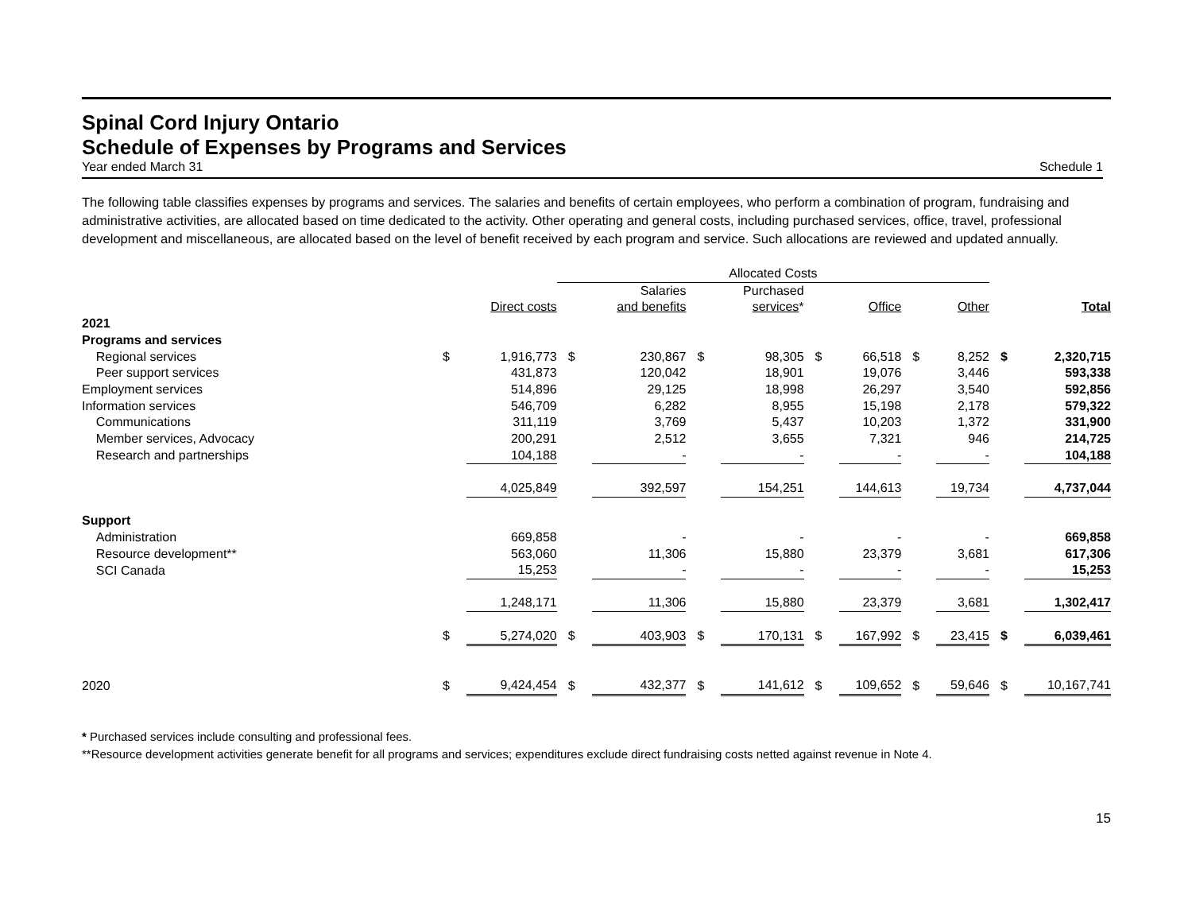Spinal Cord Injury Ontario
Schedule of Expenses by Programs and Services
Year ended March 31 Schedule 1
The following table classifies expenses by programs and services. The salaries and benefits of certain employees, who perform a combination of program, fundraising and administrative activities, are allocated based on time dedicated to the activity. Other operating and general costs, including purchased services, office, travel, professional development and miscellaneous, are allocated based on the level of benefit received by each program and service. Such allocations are reviewed and updated annually.
| | | | Allocated Costs | | | | | | | | | |
| | | | | Salaries | | Purchased | | | | | | |
| | | Direct costs | | and benefits | | services * | | Office | | Other | | Total |
| 2021 | | | | | | | | | | | | |
| Programs and services | | | | | | | | | | | | |
| Regional services | $ | 1,916,773 | $ | 230,867 | $ | 98,305 | $ | 66,518 | $ | 8,252 | $ | 2,320,715 |
| Peer support services | | 431,873 | | 120,042 | | 18,901 | | 19,076 | | 3,446 | | 593,338 |
| Employment services | | 514,896 | | 29,125 | | 18,998 | | 26,297 | | 3,540 | | 592,856 |
| Information services | | 546,709 | | 6,282 | | 8,955 | | 15,198 | | 2,178 | | 579,322 |
| Communications | | 311,119 | | 3,769 | | 5,437 | | 10,203 | | 1,372 | | 331,900 |
| Member services, Advocacy | | 200,291 | | 2,512 | | 3,655 | | 7,321 | | 946 | | 214,725 |
| Research and partnerships | | 104,188 | | - | | - | | - | | - | | 104,188 |
| | | 4,025,849 | | 392,597 | | 154,251 | | 144,613 | | 19,734 | | 4,737,044 |
| Support | | | | | | | | | | | | |
| Administration | | 669,858 | | - | | - | | - | | - | | 669,858 |
| Resource development** | | 563,060 | | 11,306 | | 15,880 | | 23,379 | | 3,681 | | 617,306 |
| SCI Canada | | 15,253 | | - | | - | | - | | - | | 15,253 |
| | | 1,248,171 | | 11,306 | | 15,880 | | 23,379 | | 3,681 | | 1,302,417 |
| | $ | 5,274,020 | $ | 403,903 | $ | 170,131 | $ | 167,992 | $ | 23,415 | $ | 6,039,461 |
| 2020 | $ | 9,424,454 | $ | 432,377 | $ | 141,612 | $ | 109,652 | $ | 59,646 | $ | 10,167,741 |
* Purchased services include consulting and professional fees.
**Resource development activities generate benefit for all programs and services; expenditures exclude direct fundraising costs netted against revenue in Note 4.
15